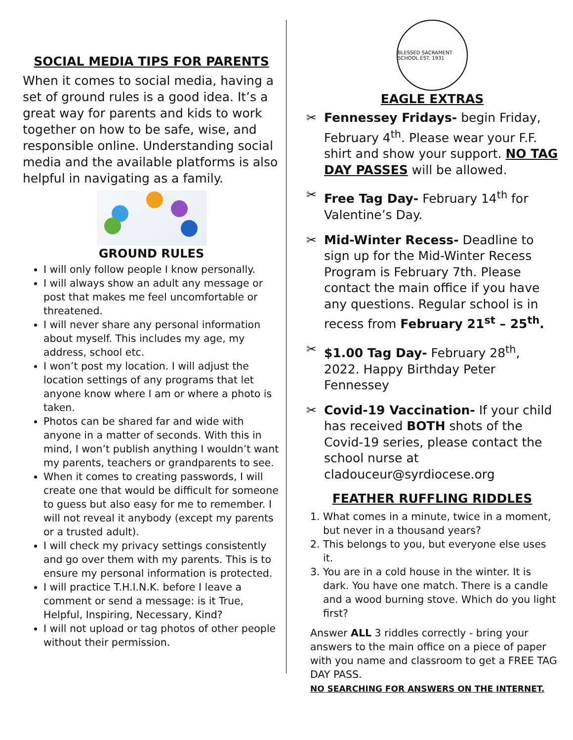SOCIAL MEDIA TIPS FOR PARENTS
When it comes to social media, having a set of ground rules is a good idea. It’s a great way for parents and kids to work together on how to be safe, wise, and responsible online. Understanding social media and the available platforms is also helpful in navigating as a family.
GROUND RULES
I will only follow people I know personally.
I will always show an adult any message or post that makes me feel uncomfortable or threatened.
I will never share any personal information about myself. This includes my age, my address, school etc.
I won’t post my location. I will adjust the location settings of any programs that let anyone know where I am or where a photo is taken.
Photos can be shared far and wide with anyone in a matter of seconds. With this in mind, I won’t publish anything I wouldn’t want my parents, teachers or grandparents to see.
When it comes to creating passwords, I will create one that would be difficult for someone to guess but also easy for me to remember. I will not reveal it anybody (except my parents or a trusted adult).
I will check my privacy settings consistently and go over them with my parents. This is to ensure my personal information is protected.
I will practice T.H.I.N.K. before I leave a comment or send a message: is it True, Helpful, Inspiring, Necessary, Kind?
I will not upload or tag photos of other people without their permission.
BLESSED SACRAMENT SCHOOL EST. 1931
EAGLE EXTRAS
✂ Fennessey Fridays- begin Friday, February 4<sup>th</sup>. Please wear your F.F. shirt and show your support. NO TAG DAY PASSES will be allowed.
✂ Free Tag Day- February 14<sup>th</sup> for Valentine’s Day.
✂ Mid-Winter Recess- Deadline to sign up for the Mid-Winter Recess Program is February 7th. Please contact the main office if you have any questions. Regular school is in recess from February 21<sup>st</sup> – 25<sup>th</sup>.
✂ $1.00 Tag Day- February 28<sup>th</sup>, 2022. Happy Birthday Peter Fennessey
✂ Covid-19 Vaccination- If your child has received BOTH shots of the Covid-19 series, please contact the school nurse at cladouceur@syrdiocese.org
FEATHER RUFFLING RIDDLES
1. What comes in a minute, twice in a moment, but never in a thousand years?
2. This belongs to you, but everyone else uses it.
3. You are in a cold house in the winter. It is dark. You have one match. There is a candle and a wood burning stove. Which do you light first?
Answer ALL 3 riddles correctly - bring your answers to the main office on a piece of paper with you name and classroom to get a FREE TAG DAY PASS.
NO SEARCHING FOR ANSWERS ON THE INTERNET.